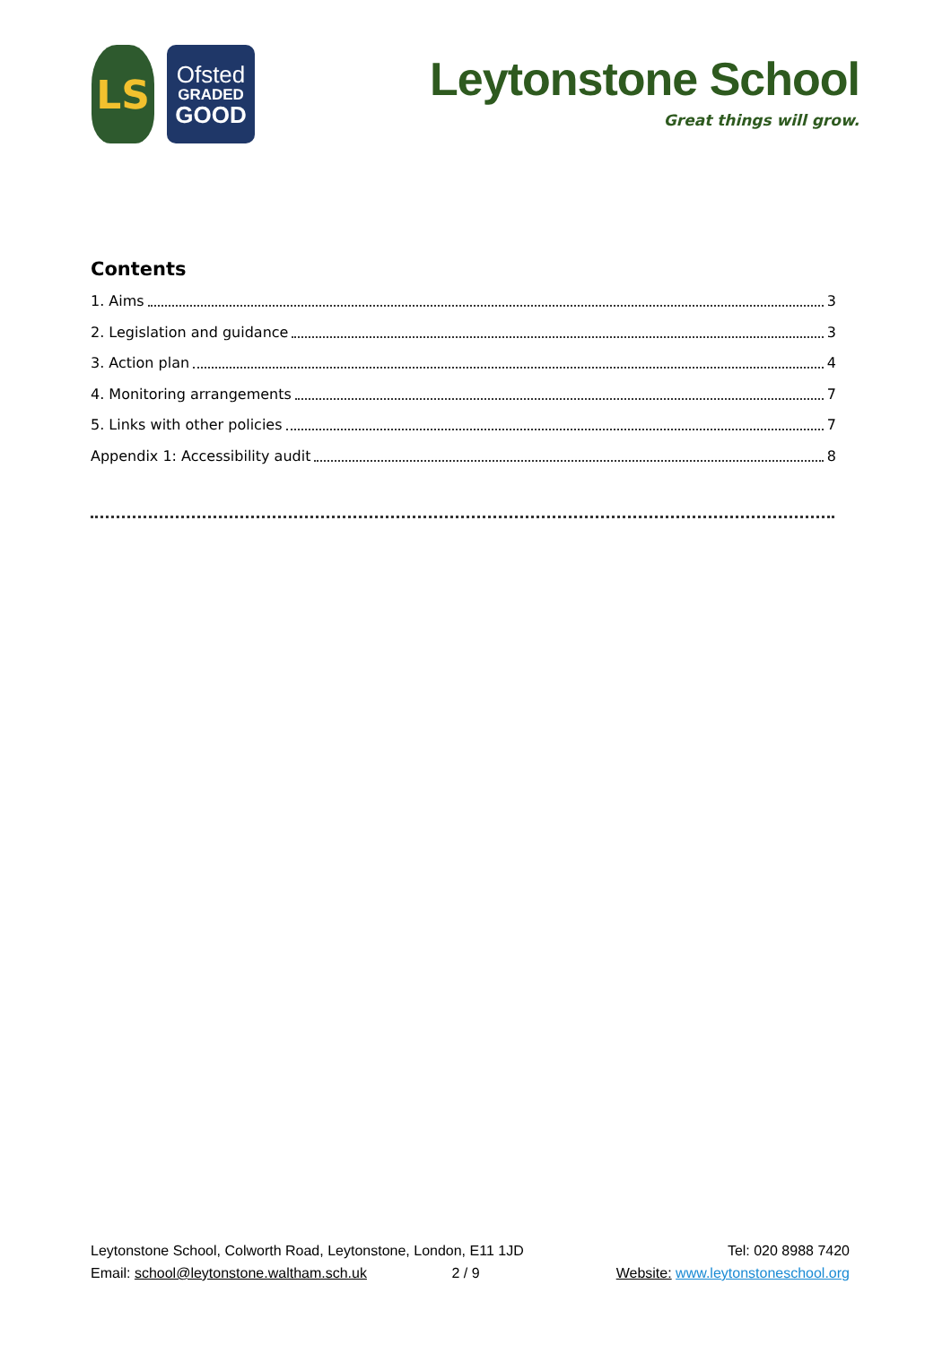LS
Ofsted
GRADED
GOOD
Leytonstone School
Great things will grow.
Contents
1. Aims 3
2. Legislation and guidance 3
3. Action plan 4
4. Monitoring arrangements 7
5. Links with other policies 7
Appendix 1: Accessibility audit 8
Leytonstone School, Colworth Road, Leytonstone, London, E11 1JD
Email: school@leytonstone.waltham.sch.uk 2 / 9
Tel: 020 8988 7420
Website: www.leytonstoneschool.org